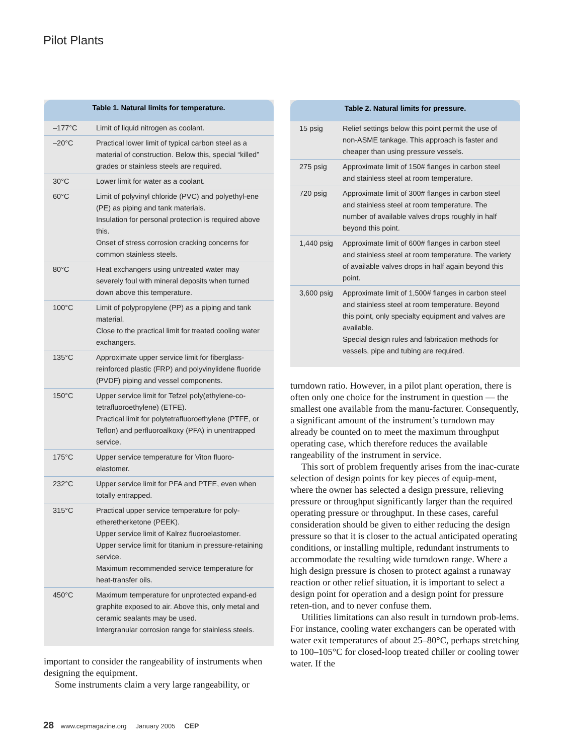Pilot Plants
Table 1. Natural limits for temperature.
| –177°C | Limit of liquid nitrogen as coolant. |
| –20°C | Practical lower limit of typical carbon steel as a material of construction. Below this, special “killed” grades or stainless steels are required. |
| 30°C | Lower limit for water as a coolant. |
| 60°C | Limit of polyvinyl chloride (PVC) and polyethyl-ene (PE) as piping and tank materials. Insulation for personal protection is required above this. Onset of stress corrosion cracking concerns for common stainless steels. |
| 80°C | Heat exchangers using untreated water may severely foul with mineral deposits when turned down above this temperature. |
| 100°C | Limit of polypropylene (PP) as a piping and tank material. Close to the practical limit for treated cooling water exchangers. |
| 135°C | Approximate upper service limit for fiberglass-reinforced plastic (FRP) and polyvinylidene fluoride (PVDF) piping and vessel components. |
| 150°C | Upper service limit for Tefzel poly(ethylene-co-tetrafluoroethylene) (ETFE). Practical limit for polytetrafluoroethylene (PTFE, or Teflon) and perfluoroalkoxy (PFA) in unentrapped service. |
| 175°C | Upper service temperature for Viton fluoro-elastomer. |
| 232°C | Upper service limit for PFA and PTFE, even when totally entrapped. |
| 315°C | Practical upper service temperature for poly-etheretherketone (PEEK). Upper service limit of Kalrez fluoroelastomer. Upper service limit for titanium in pressure-retaining service. Maximum recommended service temperature for heat-transfer oils. |
| 450°C | Maximum temperature for unprotected expand-ed graphite exposed to air. Above this, only metal and ceramic sealants may be used. Intergranular corrosion range for stainless steels. |
important to consider the rangeability of instruments when designing the equipment.
Some instruments claim a very large rangeability, or
Table 2. Natural limits for pressure.
| 15 psig | Relief settings below this point permit the use of non-ASME tankage. This approach is faster and cheaper than using pressure vessels. |
| 275 psig | Approximate limit of 150# flanges in carbon steel and stainless steel at room temperature. |
| 720 psig | Approximate limit of 300# flanges in carbon steel and stainless steel at room temperature. The number of available valves drops roughly in half beyond this point. |
| 1,440 psig | Approximate limit of 600# flanges in carbon steel and stainless steel at room temperature. The variety of available valves drops in half again beyond this point. |
| 3,600 psig | Approximate limit of 1,500# flanges in carbon steel and stainless steel at room temperature. Beyond this point, only specialty equipment and valves are available. Special design rules and fabrication methods for vessels, pipe and tubing are required. |
turndown ratio. However, in a pilot plant operation, there is often only one choice for the instrument in question — the smallest one available from the manu-facturer. Consequently, a significant amount of the instrument’s turndown may already be counted on to meet the maximum throughput operating case, which therefore reduces the available rangeability of the instrument in service.
This sort of problem frequently arises from the inac-curate selection of design points for key pieces of equip-ment, where the owner has selected a design pressure, relieving pressure or throughput significantly larger than the required operating pressure or throughput. In these cases, careful consideration should be given to either reducing the design pressure so that it is closer to the actual anticipated operating conditions, or installing multiple, redundant instruments to accommodate the resulting wide turndown range. Where a high design pressure is chosen to protect against a runaway reaction or other relief situation, it is important to select a design point for operation and a design point for pressure reten-tion, and to never confuse them.
Utilities limitations can also result in turndown prob-lems. For instance, cooling water exchangers can be operated with water exit temperatures of about 25–80°C, perhaps stretching to 100–105°C for closed-loop treated chiller or cooling tower water. If the
28 www.cepmagazine.org January 2005 CEP